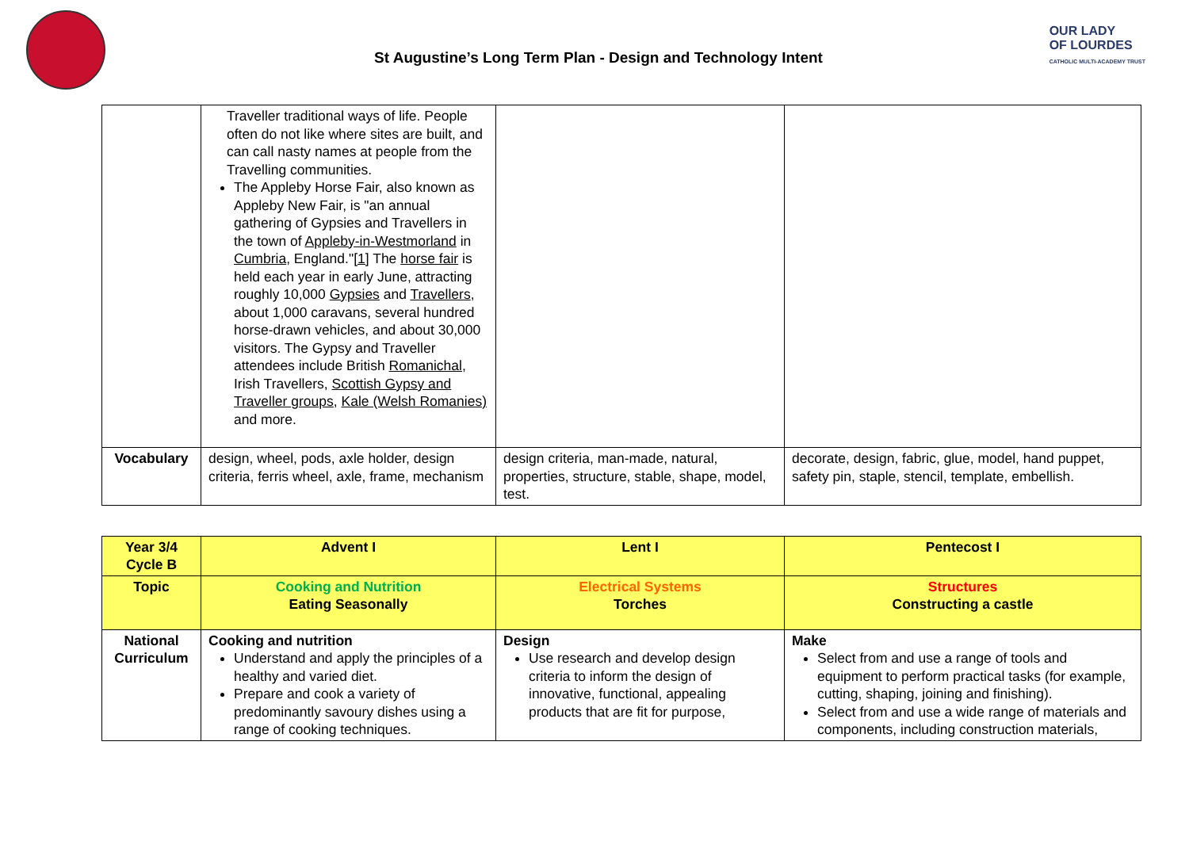OUR LADY
OF LOURDES
CATHOLIC MULTI-ACADEMY TRUST
St Augustine’s Long Term Plan - Design and Technology Intent
| | Traveller traditional ways of life. People often do not like where sites are built, and can call nasty names at people from the Travelling communities. The Appleby Horse Fair, also known as Appleby New Fair, is "an annual gathering of Gypsies and Travellers in the town of Appleby-in-Westmorland in Cumbria , England." [1] The horse fair is held each year in early June, attracting roughly 10,000 Gypsies and Travellers , about 1,000 caravans, several hundred horse-drawn vehicles, and about 30,000 visitors. The Gypsy and Traveller attendees include British Romanichal , Irish Travellers, Scottish Gypsy and Traveller groups , Kale (Welsh Romanies) and more. | | |
| Vocabulary | design, wheel, pods, axle holder, design criteria, ferris wheel, axle, frame, mechanism | design criteria, man-made, natural, properties, structure, stable, shape, model, test. | decorate, design, fabric, glue, model, hand puppet, safety pin, staple, stencil, template, embellish. |
| Year 3/4 Cycle B | Advent I | Lent I | Pentecost I |
| --- | --- | --- | --- |
| Topic | Cooking and Nutrition Eating Seasonally | Electrical Systems Torches | Structures Constructing a castle |
| National Curriculum | Cooking and nutrition Understand and apply the principles of a healthy and varied diet. Prepare and cook a variety of predominantly savoury dishes using a range of cooking techniques. | Design Use research and develop design criteria to inform the design of innovative, functional, appealing products that are fit for purpose, | Make Select from and use a range of tools and equipment to perform practical tasks (for example, cutting, shaping, joining and finishing). Select from and use a wide range of materials and components, including construction materials, |